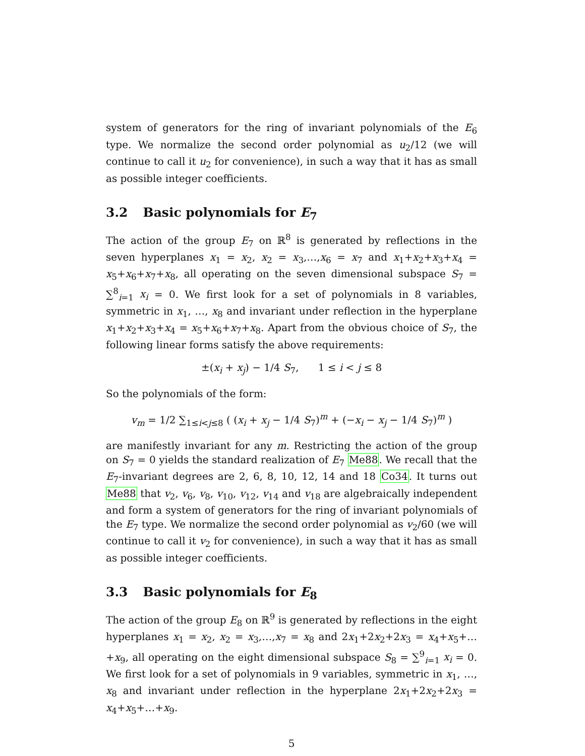system of generators for the ring of invariant polynomials of the E<sub>6</sub> type. We normalize the second order polynomial as u<sub>2</sub>/12 (we will continue to call it u<sub>2</sub> for convenience), in such a way that it has as small as possible integer coefficients.
3.2 Basic polynomials for E<sub>7</sub>
The action of the group E<sub>7</sub> on ℝ<sup>8</sup> is generated by reflections in the seven hyperplanes x<sub>1</sub> = x<sub>2</sub>, x<sub>2</sub> = x<sub>3</sub>,…,x<sub>6</sub> = x<sub>7</sub> and x<sub>1</sub>+x<sub>2</sub>+x<sub>3</sub>+x<sub>4</sub> = x<sub>5</sub>+x<sub>6</sub>+x<sub>7</sub>+x<sub>8</sub>, all operating on the seven dimensional subspace S<sub>7</sub> = ∑<sup>8</sup><sub>i=1</sub> x<sub>i</sub> = 0. We first look for a set of polynomials in 8 variables, symmetric in x<sub>1</sub>, …, x<sub>8</sub> and invariant under reflection in the hyperplane x<sub>1</sub>+x<sub>2</sub>+x<sub>3</sub>+x<sub>4</sub> = x<sub>5</sub>+x<sub>6</sub>+x<sub>7</sub>+x<sub>8</sub>. Apart from the obvious choice of S<sub>7</sub>, the following linear forms satisfy the above requirements:
±(x<sub>i</sub> + x<sub>j</sub>) − 1/4 S<sub>7</sub>, 1 ≤ i < j ≤ 8
So the polynomials of the form:
v<sub>m</sub> = 1/2 ∑<sub>1≤i<j≤8</sub> ( (x<sub>i</sub> + x<sub>j</sub> − 1/4 S<sub>7</sub>)<sup>m</sup> + (−x<sub>i</sub> − x<sub>j</sub> − 1/4 S<sub>7</sub>)<sup>m</sup> )
are manifestly invariant for any m. Restricting the action of the group on S<sub>7</sub> = 0 yields the standard realization of E<sub>7</sub> Me88. We recall that the E<sub>7</sub>-invariant degrees are 2, 6, 8, 10, 12, 14 and 18 Co34. It turns out Me88 that v<sub>2</sub>, v<sub>6</sub>, v<sub>8</sub>, v<sub>10</sub>, v<sub>12</sub>, v<sub>14</sub> and v<sub>18</sub> are algebraically independent and form a system of generators for the ring of invariant polynomials of the E<sub>7</sub> type. We normalize the second order polynomial as v<sub>2</sub>/60 (we will continue to call it v<sub>2</sub> for convenience), in such a way that it has as small as possible integer coefficients.
3.3 Basic polynomials for E<sub>8</sub>
The action of the group E<sub>8</sub> on ℝ<sup>9</sup> is generated by reflections in the eight hyperplanes x<sub>1</sub> = x<sub>2</sub>, x<sub>2</sub> = x<sub>3</sub>,…,x<sub>7</sub> = x<sub>8</sub> and 2x<sub>1</sub>+2x<sub>2</sub>+2x<sub>3</sub> = x<sub>4</sub>+x<sub>5</sub>+…+x<sub>9</sub>, all operating on the eight dimensional subspace S<sub>8</sub> = ∑<sup>9</sup><sub>i=1</sub> x<sub>i</sub> = 0. We first look for a set of polynomials in 9 variables, symmetric in x<sub>1</sub>, …, x<sub>8</sub> and invariant under reflection in the hyperplane 2x<sub>1</sub>+2x<sub>2</sub>+2x<sub>3</sub> = x<sub>4</sub>+x<sub>5</sub>+…+x<sub>9</sub>.
5